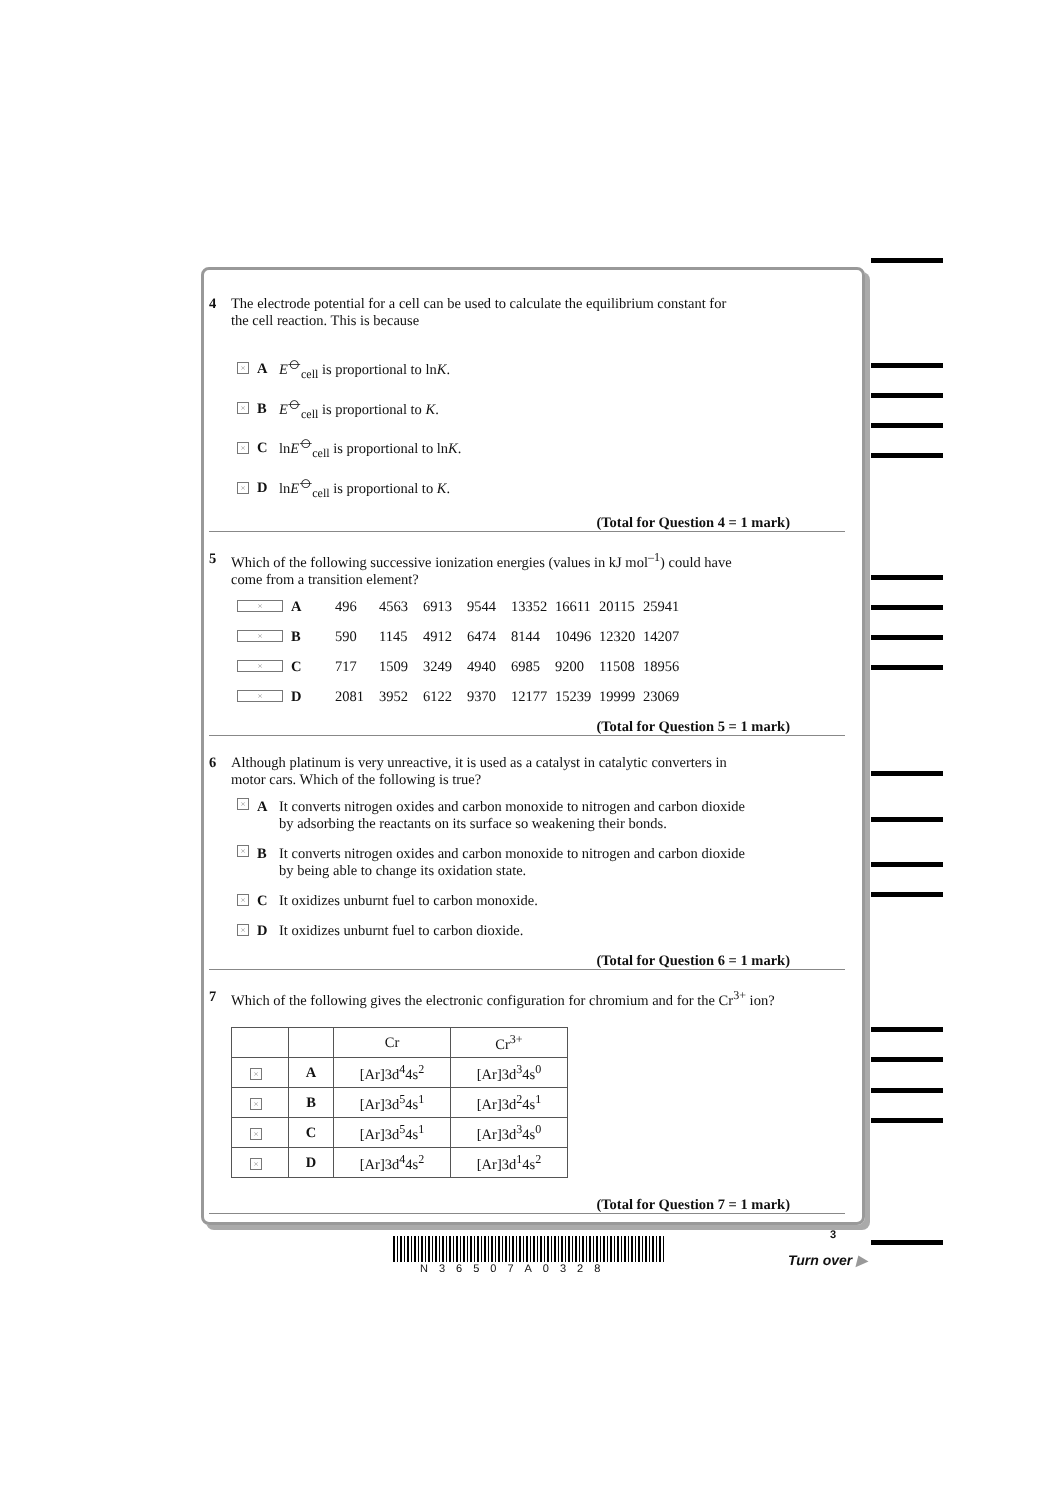4 The electrode potential for a cell can be used to calculate the equilibrium constant for
the cell reaction. This is because
× A E<sup>⦵</sup><sub>cell</sub> is proportional to lnK.
× B E<sup>⦵</sup><sub>cell</sub> is proportional to K.
× C lnE<sup>⦵</sup><sub>cell</sub> is proportional to lnK.
× D lnE<sup>⦵</sup><sub>cell</sub> is proportional to K.
(Total for Question 4 = 1 mark)
5 Which of the following successive ionization energies (values in kJ mol<sup>–1</sup>) could have
come from a transition element?
× A 496 4563 6913 9544 13352 16611 20115 25941
× B 590 1145 4912 6474 8144 10496 12320 14207
× C 717 1509 3249 4940 6985 9200 11508 18956
× D 2081 3952 6122 9370 12177 15239 19999 23069
(Total for Question 5 = 1 mark)
6 Although platinum is very unreactive, it is used as a catalyst in catalytic converters in
motor cars. Which of the following is true?
× A It converts nitrogen oxides and carbon monoxide to nitrogen and carbon dioxide
by adsorbing the reactants on its surface so weakening their bonds.
× B It converts nitrogen oxides and carbon monoxide to nitrogen and carbon dioxide
by being able to change its oxidation state.
× C It oxidizes unburnt fuel to carbon monoxide.
× D It oxidizes unburnt fuel to carbon dioxide.
(Total for Question 6 = 1 mark)
7 Which of the following gives the electronic configuration for chromium and for the Cr<sup>3+</sup> ion?
| | | Cr | Cr<sup>3+</sup> |
| × | A | [Ar]3d<sup>4</sup>4s<sup>2</sup> | [Ar]3d<sup>3</sup>4s<sup>0</sup> |
| × | B | [Ar]3d<sup>5</sup>4s<sup>1</sup> | [Ar]3d<sup>2</sup>4s<sup>1</sup> |
| × | C | [Ar]3d<sup>5</sup>4s<sup>1</sup> | [Ar]3d<sup>3</sup>4s<sup>0</sup> |
| × | D | [Ar]3d<sup>4</sup>4s<sup>2</sup> | [Ar]3d<sup>1</sup>4s<sup>2</sup> |
(Total for Question 7 = 1 mark)
N36507A0328
3
Turn over ▶